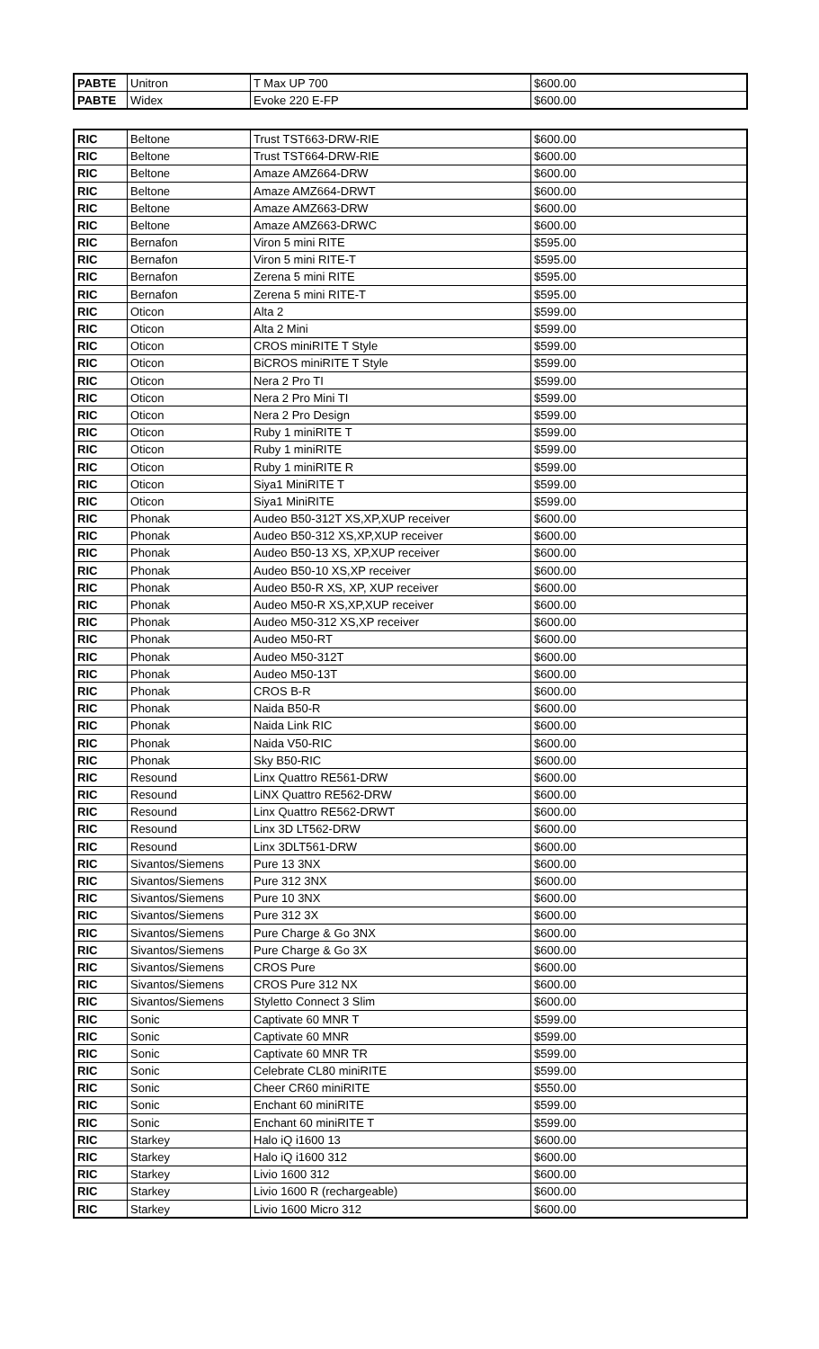| PABTE | Unitron | T Max UP 700 | $600.00 |
| PABTE | Widex | Evoke 220 E-FP | $600.00 |
| RIC | Beltone | Trust TST663-DRW-RIE | $600.00 |
| RIC | Beltone | Trust TST664-DRW-RIE | $600.00 |
| RIC | Beltone | Amaze AMZ664-DRW | $600.00 |
| RIC | Beltone | Amaze AMZ664-DRWT | $600.00 |
| RIC | Beltone | Amaze AMZ663-DRW | $600.00 |
| RIC | Beltone | Amaze AMZ663-DRWC | $600.00 |
| RIC | Bernafon | Viron 5 mini RITE | $595.00 |
| RIC | Bernafon | Viron 5 mini RITE-T | $595.00 |
| RIC | Bernafon | Zerena 5 mini RITE | $595.00 |
| RIC | Bernafon | Zerena 5 mini RITE-T | $595.00 |
| RIC | Oticon | Alta 2 | $599.00 |
| RIC | Oticon | Alta 2 Mini | $599.00 |
| RIC | Oticon | CROS miniRITE T Style | $599.00 |
| RIC | Oticon | BiCROS miniRITE T Style | $599.00 |
| RIC | Oticon | Nera 2 Pro TI | $599.00 |
| RIC | Oticon | Nera 2 Pro Mini TI | $599.00 |
| RIC | Oticon | Nera 2 Pro Design | $599.00 |
| RIC | Oticon | Ruby 1 miniRITE T | $599.00 |
| RIC | Oticon | Ruby 1 miniRITE | $599.00 |
| RIC | Oticon | Ruby 1 miniRITE R | $599.00 |
| RIC | Oticon | Siya1 MiniRITE T | $599.00 |
| RIC | Oticon | Siya1 MiniRITE | $599.00 |
| RIC | Phonak | Audeo B50-312T XS,XP,XUP receiver | $600.00 |
| RIC | Phonak | Audeo B50-312 XS,XP,XUP receiver | $600.00 |
| RIC | Phonak | Audeo B50-13 XS, XP,XUP receiver | $600.00 |
| RIC | Phonak | Audeo B50-10 XS,XP receiver | $600.00 |
| RIC | Phonak | Audeo B50-R XS, XP, XUP receiver | $600.00 |
| RIC | Phonak | Audeo M50-R XS,XP,XUP receiver | $600.00 |
| RIC | Phonak | Audeo M50-312 XS,XP receiver | $600.00 |
| RIC | Phonak | Audeo M50-RT | $600.00 |
| RIC | Phonak | Audeo M50-312T | $600.00 |
| RIC | Phonak | Audeo M50-13T | $600.00 |
| RIC | Phonak | CROS B-R | $600.00 |
| RIC | Phonak | Naida B50-R | $600.00 |
| RIC | Phonak | Naida Link RIC | $600.00 |
| RIC | Phonak | Naida V50-RIC | $600.00 |
| RIC | Phonak | Sky B50-RIC | $600.00 |
| RIC | Resound | Linx Quattro RE561-DRW | $600.00 |
| RIC | Resound | LiNX Quattro RE562-DRW | $600.00 |
| RIC | Resound | Linx Quattro RE562-DRWT | $600.00 |
| RIC | Resound | Linx 3D LT562-DRW | $600.00 |
| RIC | Resound | Linx 3DLT561-DRW | $600.00 |
| RIC | Sivantos/Siemens | Pure 13 3NX | $600.00 |
| RIC | Sivantos/Siemens | Pure 312 3NX | $600.00 |
| RIC | Sivantos/Siemens | Pure 10 3NX | $600.00 |
| RIC | Sivantos/Siemens | Pure 312 3X | $600.00 |
| RIC | Sivantos/Siemens | Pure Charge & Go 3NX | $600.00 |
| RIC | Sivantos/Siemens | Pure Charge & Go 3X | $600.00 |
| RIC | Sivantos/Siemens | CROS Pure | $600.00 |
| RIC | Sivantos/Siemens | CROS Pure 312 NX | $600.00 |
| RIC | Sivantos/Siemens | Styletto Connect 3 Slim | $600.00 |
| RIC | Sonic | Captivate 60 MNR T | $599.00 |
| RIC | Sonic | Captivate 60 MNR | $599.00 |
| RIC | Sonic | Captivate 60 MNR TR | $599.00 |
| RIC | Sonic | Celebrate CL80 miniRITE | $599.00 |
| RIC | Sonic | Cheer CR60 miniRITE | $550.00 |
| RIC | Sonic | Enchant 60 miniRITE | $599.00 |
| RIC | Sonic | Enchant 60 miniRITE T | $599.00 |
| RIC | Starkey | Halo iQ i1600 13 | $600.00 |
| RIC | Starkey | Halo iQ i1600 312 | $600.00 |
| RIC | Starkey | Livio 1600 312 | $600.00 |
| RIC | Starkey | Livio 1600 R (rechargeable) | $600.00 |
| RIC | Starkey | Livio 1600 Micro 312 | $600.00 |